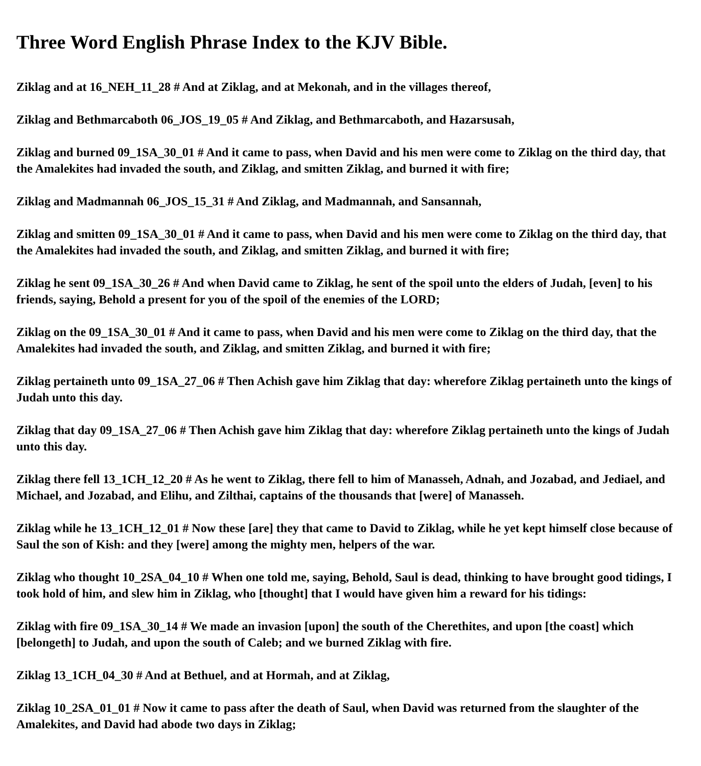Three Word English Phrase Index to the KJV Bible.
Ziklag and at 16_NEH_11_28 # And at Ziklag, and at Mekonah, and in the villages thereof,
Ziklag and Bethmarcaboth 06_JOS_19_05 # And Ziklag, and Bethmarcaboth, and Hazarsusah,
Ziklag and burned 09_1SA_30_01 # And it came to pass, when David and his men were come to Ziklag on the third day, that the Amalekites had invaded the south, and Ziklag, and smitten Ziklag, and burned it with fire;
Ziklag and Madmannah 06_JOS_15_31 # And Ziklag, and Madmannah, and Sansannah,
Ziklag and smitten 09_1SA_30_01 # And it came to pass, when David and his men were come to Ziklag on the third day, that the Amalekites had invaded the south, and Ziklag, and smitten Ziklag, and burned it with fire;
Ziklag he sent 09_1SA_30_26 # And when David came to Ziklag, he sent of the spoil unto the elders of Judah, [even] to his friends, saying, Behold a present for you of the spoil of the enemies of the LORD;
Ziklag on the 09_1SA_30_01 # And it came to pass, when David and his men were come to Ziklag on the third day, that the Amalekites had invaded the south, and Ziklag, and smitten Ziklag, and burned it with fire;
Ziklag pertaineth unto 09_1SA_27_06 # Then Achish gave him Ziklag that day: wherefore Ziklag pertaineth unto the kings of Judah unto this day.
Ziklag that day 09_1SA_27_06 # Then Achish gave him Ziklag that day: wherefore Ziklag pertaineth unto the kings of Judah unto this day.
Ziklag there fell 13_1CH_12_20 # As he went to Ziklag, there fell to him of Manasseh, Adnah, and Jozabad, and Jediael, and Michael, and Jozabad, and Elihu, and Zilthai, captains of the thousands that [were] of Manasseh.
Ziklag while he 13_1CH_12_01 # Now these [are] they that came to David to Ziklag, while he yet kept himself close because of Saul the son of Kish: and they [were] among the mighty men, helpers of the war.
Ziklag who thought 10_2SA_04_10 # When one told me, saying, Behold, Saul is dead, thinking to have brought good tidings, I took hold of him, and slew him in Ziklag, who [thought] that I would have given him a reward for his tidings:
Ziklag with fire 09_1SA_30_14 # We made an invasion [upon] the south of the Cherethites, and upon [the coast] which [belongeth] to Judah, and upon the south of Caleb; and we burned Ziklag with fire.
Ziklag 13_1CH_04_30 # And at Bethuel, and at Hormah, and at Ziklag,
Ziklag 10_2SA_01_01 # Now it came to pass after the death of Saul, when David was returned from the slaughter of the Amalekites, and David had abode two days in Ziklag;